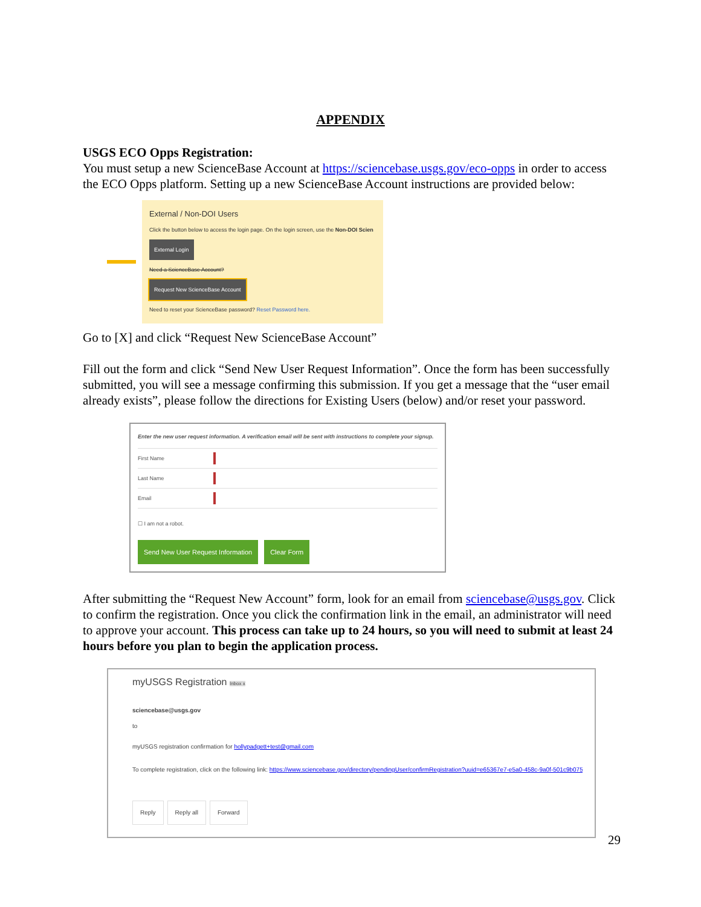APPENDIX
USGS ECO Opps Registration:
You must setup a new ScienceBase Account at https://sciencebase.usgs.gov/eco-opps in order to access the ECO Opps platform. Setting up a new ScienceBase Account instructions are provided below:
External / Non-DOI Users
Click the button below to access the login page. On the login screen, use the Non-DOI Scien
External Login
Need a ScienceBase Account?
Request New ScienceBase Account
Need to reset your ScienceBase password? Reset Password here.
Go to [X] and click “Request New ScienceBase Account”
Fill out the form and click “Send New User Request Information”. Once the form has been successfully submitted, you will see a message confirming this submission. If you get a message that the “user email already exists”, please follow the directions for Existing Users (below) and/or reset your password.
Enter the new user request information. A verification email will be sent with instructions to complete your signup.
First Name
Last Name
Email
☐ I am not a robot.
Send New User Request Information Clear Form
After submitting the “Request New Account” form, look for an email from sciencebase@usgs.gov. Click to confirm the registration. Once you click the confirmation link in the email, an administrator will need to approve your account. This process can take up to 24 hours, so you will need to submit at least 24 hours before you plan to begin the application process.
myUSGS Registration Inbox x
sciencebase@usgs.gov
to
myUSGS registration confirmation for hollypadgett+test@gmail.com
To complete registration, click on the following link: https://www.sciencebase.gov/directory/pendingUser/confirmRegistration?uuid=e65367e7-e5a0-458c-9a0f-501c9b0758ea&em
Reply Reply all Forward
29